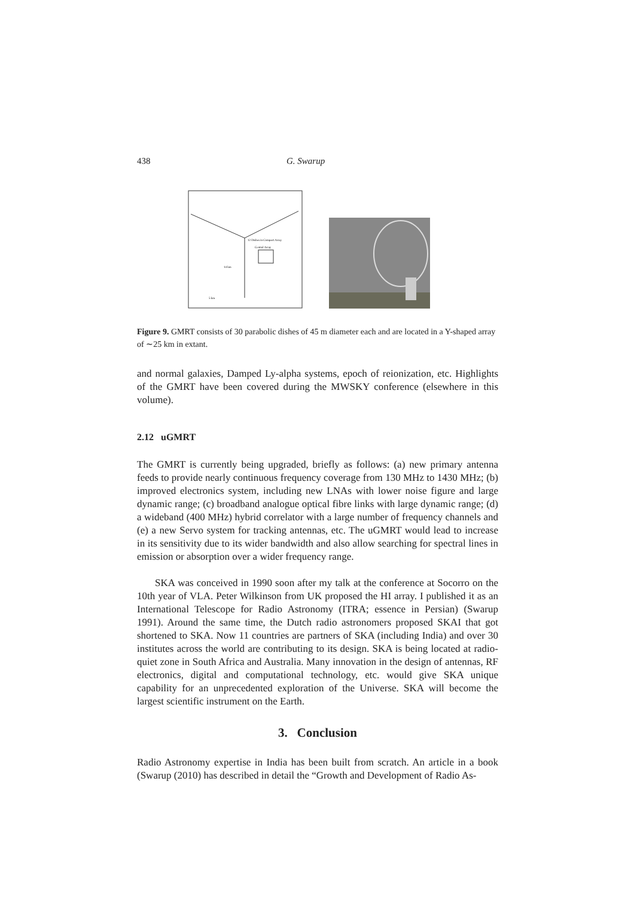438 G. Swarup
12 Dishes in Compact Array
Central Array
14 km
5 km
Figure 9. GMRT consists of 30 parabolic dishes of 45 m diameter each and are located in a Y-shaped array of ∼25 km in extant.
and normal galaxies, Damped Ly-alpha systems, epoch of reionization, etc. Highlights of the GMRT have been covered during the MWSKY conference (elsewhere in this volume).
2.12 uGMRT
The GMRT is currently being upgraded, briefly as follows: (a) new primary antenna feeds to provide nearly continuous frequency coverage from 130 MHz to 1430 MHz; (b) improved electronics system, including new LNAs with lower noise figure and large dynamic range; (c) broadband analogue optical fibre links with large dynamic range; (d) a wideband (400 MHz) hybrid correlator with a large number of frequency channels and (e) a new Servo system for tracking antennas, etc. The uGMRT would lead to increase in its sensitivity due to its wider bandwidth and also allow searching for spectral lines in emission or absorption over a wider frequency range.
SKA was conceived in 1990 soon after my talk at the conference at Socorro on the 10th year of VLA. Peter Wilkinson from UK proposed the HI array. I published it as an International Telescope for Radio Astronomy (ITRA; essence in Persian) (Swarup 1991). Around the same time, the Dutch radio astronomers proposed SKAI that got shortened to SKA. Now 11 countries are partners of SKA (including India) and over 30 institutes across the world are contributing to its design. SKA is being located at radio-quiet zone in South Africa and Australia. Many innovation in the design of antennas, RF electronics, digital and computational technology, etc. would give SKA unique capability for an unprecedented exploration of the Universe. SKA will become the largest scientific instrument on the Earth.
3. Conclusion
Radio Astronomy expertise in India has been built from scratch. An article in a book (Swarup (2010) has described in detail the “Growth and Development of Radio As-